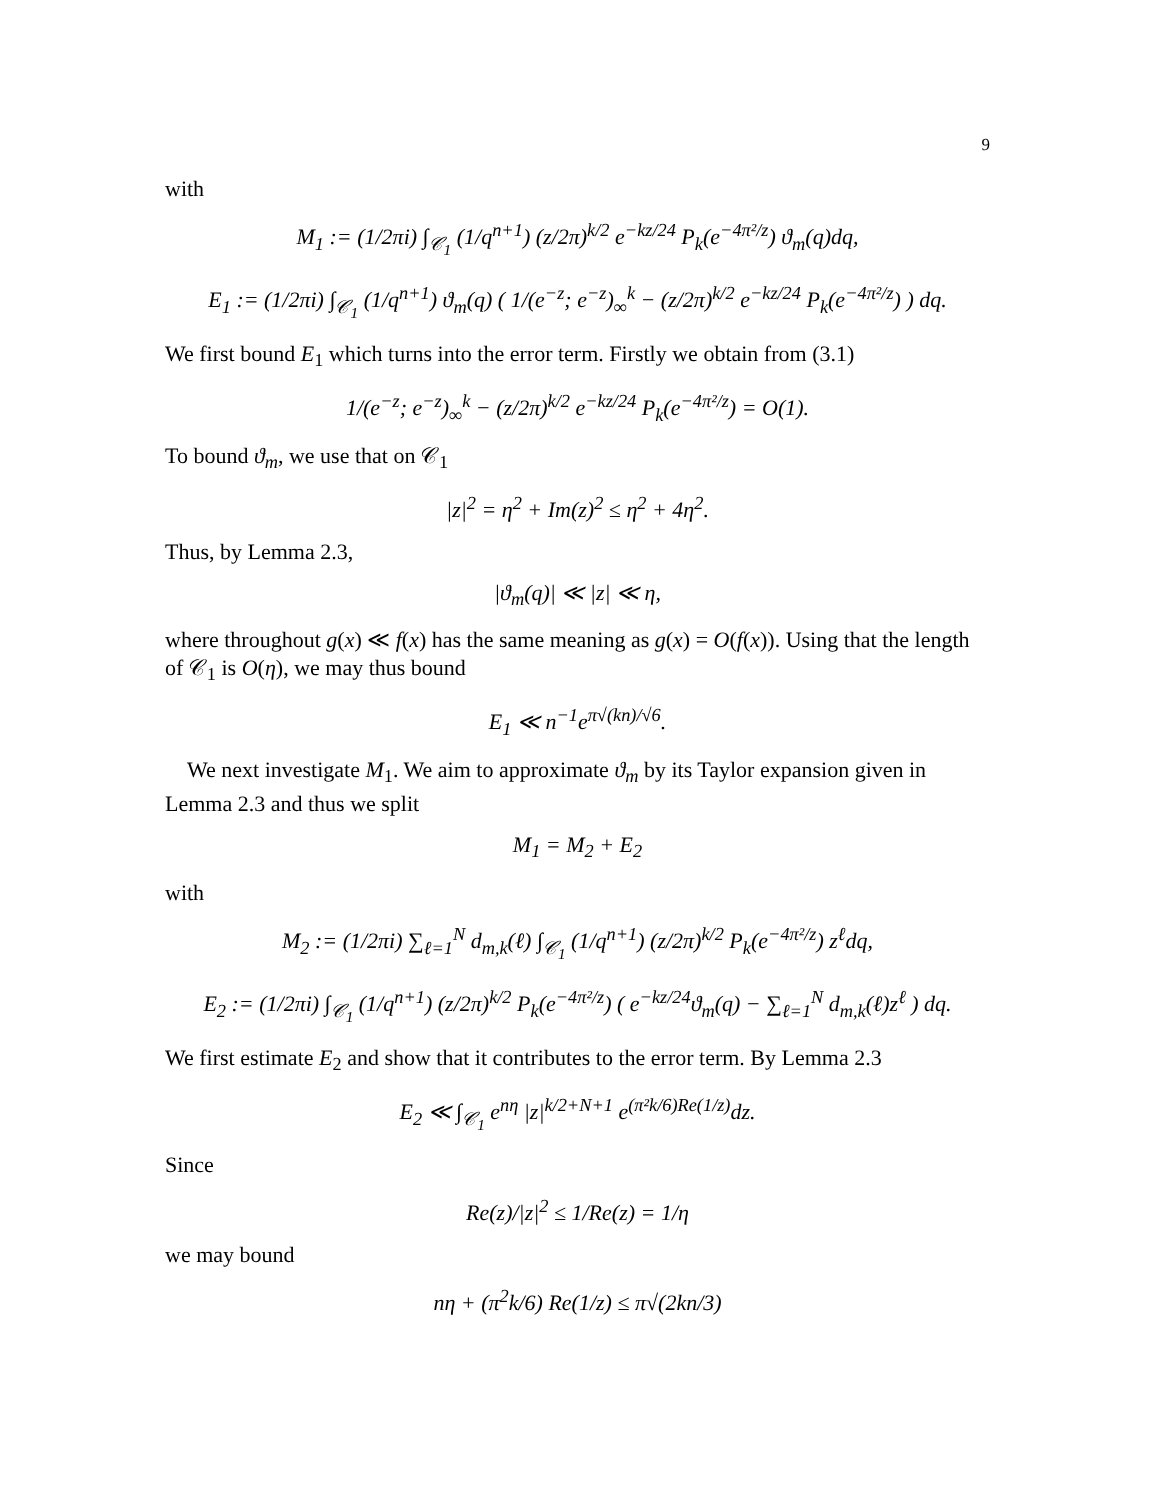9
with
M<sub>1</sub> := (1/2πi) ∫<sub>𝒞<sub>1</sub></sub> (1/q<sup>n+1</sup>) (z/2π)<sup>k/2</sup> e<sup>−kz/24</sup> P<sub>k</sub>(e<sup>−4π²/z</sup>) ϑ<sub>m</sub>(q)dq,
E<sub>1</sub> := (1/2πi) ∫<sub>𝒞<sub>1</sub></sub> (1/q<sup>n+1</sup>) ϑ<sub>m</sub>(q) ( 1/(e<sup>−z</sup>; e<sup>−z</sup>)<sub>∞</sub><sup>k</sup> − (z/2π)<sup>k/2</sup> e<sup>−kz/24</sup> P<sub>k</sub>(e<sup>−4π²/z</sup>) ) dq.
We first bound E<sub>1</sub> which turns into the error term. Firstly we obtain from (3.1)
1/(e<sup>−z</sup>; e<sup>−z</sup>)<sub>∞</sub><sup>k</sup> − (z/2π)<sup>k/2</sup> e<sup>−kz/24</sup> P<sub>k</sub>(e<sup>−4π²/z</sup>) = O(1).
To bound ϑ<sub>m</sub>, we use that on 𝒞<sub>1</sub>
|z|<sup>2</sup> = η<sup>2</sup> + Im(z)<sup>2</sup> ≤ η<sup>2</sup> + 4η<sup>2</sup>.
Thus, by Lemma 2.3,
|ϑ<sub>m</sub>(q)| ≪ |z| ≪ η,
where throughout g(x) ≪ f(x) has the same meaning as g(x) = O(f(x)). Using that the length of 𝒞<sub>1</sub> is O(η), we may thus bound
E<sub>1</sub> ≪ n<sup>−1</sup>e<sup>π√(kn)/√6</sup>.
We next investigate M<sub>1</sub>. We aim to approximate ϑ<sub>m</sub> by its Taylor expansion given in Lemma 2.3 and thus we split
M<sub>1</sub> = M<sub>2</sub> + E<sub>2</sub>
with
M<sub>2</sub> := (1/2πi) ∑<sub>ℓ=1</sub><sup>N</sup> d<sub>m,k</sub>(ℓ) ∫<sub>𝒞<sub>1</sub></sub> (1/q<sup>n+1</sup>) (z/2π)<sup>k/2</sup> P<sub>k</sub>(e<sup>−4π²/z</sup>) z<sup>ℓ</sup>dq,
E<sub>2</sub> := (1/2πi) ∫<sub>𝒞<sub>1</sub></sub> (1/q<sup>n+1</sup>) (z/2π)<sup>k/2</sup> P<sub>k</sub>(e<sup>−4π²/z</sup>) ( e<sup>−kz/24</sup>ϑ<sub>m</sub>(q) − ∑<sub>ℓ=1</sub><sup>N</sup> d<sub>m,k</sub>(ℓ)z<sup>ℓ</sup> ) dq.
We first estimate E<sub>2</sub> and show that it contributes to the error term. By Lemma 2.3
E<sub>2</sub> ≪ ∫<sub>𝒞<sub>1</sub></sub> e<sup>nη</sup> |z|<sup>k/2+N+1</sup> e<sup>(π²k/6)Re(1/z)</sup>dz.
Since
Re(z)/|z|<sup>2</sup> ≤ 1/Re(z) = 1/η
we may bound
nη + (π<sup>2</sup>k/6) Re(1/z) ≤ π√(2kn/3)